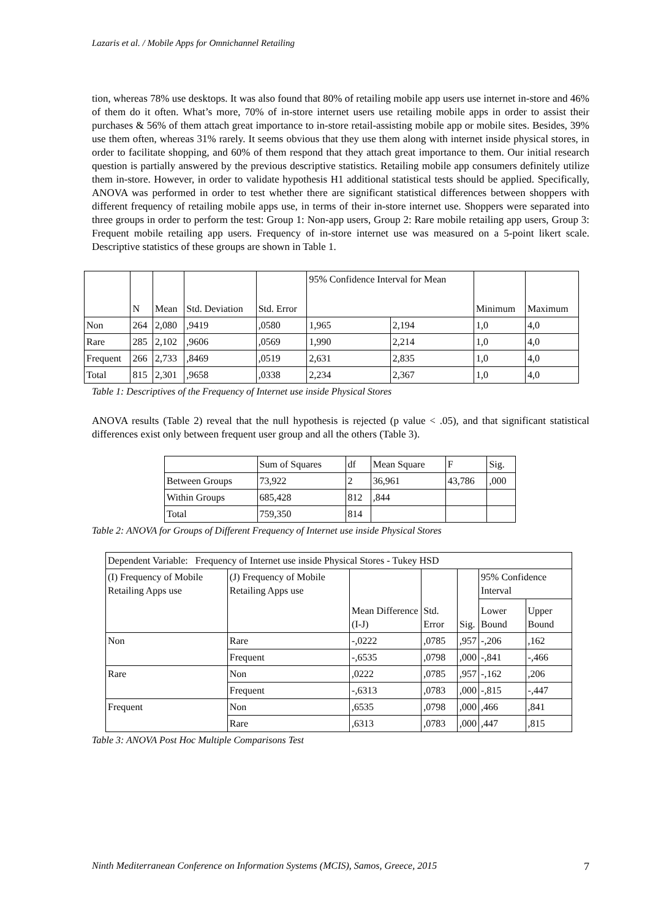Lazaris et al. / Mobile Apps for Omnichannel Retailing
tion, whereas 78% use desktops. It was also found that 80% of retailing mobile app users use internet in-store and 46% of them do it often. What’s more, 70% of in-store internet users use retailing mobile apps in order to assist their purchases & 56% of them attach great importance to in-store retail-assisting mobile app or mobile sites. Besides, 39% use them often, whereas 31% rarely. It seems obvious that they use them along with internet inside physical stores, in order to facilitate shopping, and 60% of them respond that they attach great importance to them. Our initial research question is partially answered by the previous descriptive statistics. Retailing mobile app consumers definitely utilize them in-store. However, in order to validate hypothesis H1 additional statistical tests should be applied. Specifically, ANOVA was performed in order to test whether there are significant statistical differences between shoppers with different frequency of retailing mobile apps use, in terms of their in-store internet use. Shoppers were separated into three groups in order to perform the test: Group 1: Non-app users, Group 2: Rare mobile retailing app users, Group 3: Frequent mobile retailing app users. Frequency of in-store internet use was measured on a 5-point likert scale. Descriptive statistics of these groups are shown in Table 1.
| | N | Mean | Std. Deviation | Std. Error | 95% Confidence Interval for Mean | | Minimum | Maximum |
| Non | 264 | 2,080 | ,9419 | ,0580 | 1,965 | 2,194 | 1,0 | 4,0 |
| Rare | 285 | 2,102 | ,9606 | ,0569 | 1,990 | 2,214 | 1,0 | 4,0 |
| Frequent | 266 | 2,733 | ,8469 | ,0519 | 2,631 | 2,835 | 1,0 | 4,0 |
| Total | 815 | 2,301 | ,9658 | ,0338 | 2,234 | 2,367 | 1,0 | 4,0 |
Table 1: Descriptives of the Frequency of Internet use inside Physical Stores
ANOVA results (Table 2) reveal that the null hypothesis is rejected (p value < .05), and that significant statistical differences exist only between frequent user group and all the others (Table 3).
| | Sum of Squares | df | Mean Square | F | Sig. |
| Between Groups | 73,922 | 2 | 36,961 | 43,786 | ,000 |
| Within Groups | 685,428 | 812 | ,844 | | |
| Total | 759,350 | 814 | | | |
Table 2: ANOVA for Groups of Different Frequency of Internet use inside Physical Stores
| Dependent Variable: Frequency of Internet use inside Physical Stores - Tukey HSD | | | | | | |
| (I) Frequency of Mobile Retailing Apps use | (J) Frequency of Mobile Retailing Apps use | Mean Difference (I-J) | Std. Error | Sig. | 95% Confidence Interval | |
| | | | | | Lower Bound | Upper Bound |
| Non | Rare | -,0222 | ,0785 | ,957 | -,206 | ,162 |
| | Frequent | -,6535 | ,0798 | ,000 | -,841 | -,466 |
| Rare | Non | ,0222 | ,0785 | ,957 | -,162 | ,206 |
| | Frequent | -,6313 | ,0783 | ,000 | -,815 | -,447 |
| Frequent | Non | ,6535 | ,0798 | ,000 | ,466 | ,841 |
| | Rare | ,6313 | ,0783 | ,000 | ,447 | ,815 |
Table 3: ANOVA Post Hoc Multiple Comparisons Test
Ninth Mediterranean Conference on Information Systems (MCIS), Samos, Greece, 2015 7